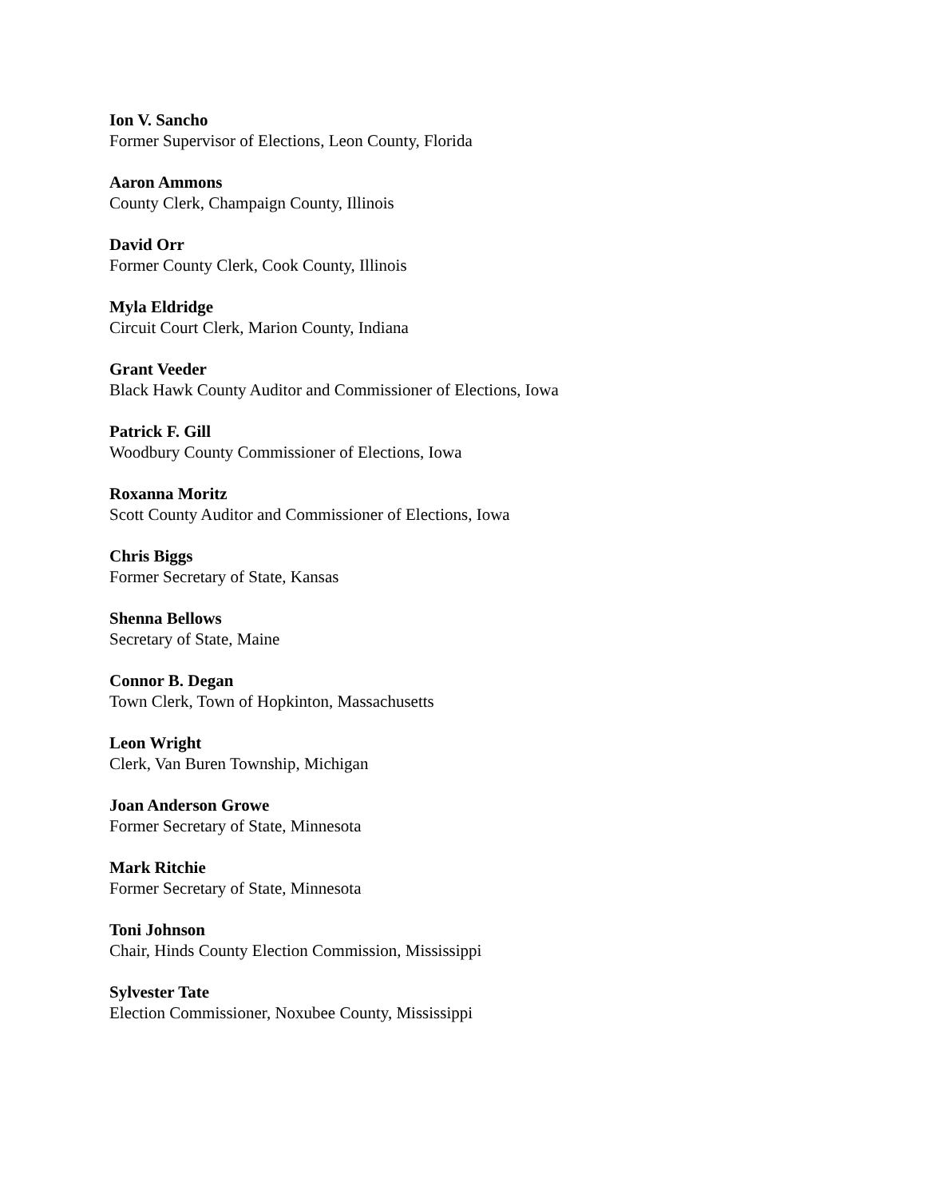Ion V. Sancho
Former Supervisor of Elections, Leon County, Florida
Aaron Ammons
County Clerk, Champaign County, Illinois
David Orr
Former County Clerk, Cook County, Illinois
Myla Eldridge
Circuit Court Clerk, Marion County, Indiana
Grant Veeder
Black Hawk County Auditor and Commissioner of Elections, Iowa
Patrick F. Gill
Woodbury County Commissioner of Elections, Iowa
Roxanna Moritz
Scott County Auditor and Commissioner of Elections, Iowa
Chris Biggs
Former Secretary of State, Kansas
Shenna Bellows
Secretary of State, Maine
Connor B. Degan
Town Clerk, Town of Hopkinton, Massachusetts
Leon Wright
Clerk, Van Buren Township, Michigan
Joan Anderson Growe
Former Secretary of State, Minnesota
Mark Ritchie
Former Secretary of State, Minnesota
Toni Johnson
Chair, Hinds County Election Commission, Mississippi
Sylvester Tate
Election Commissioner, Noxubee County, Mississippi